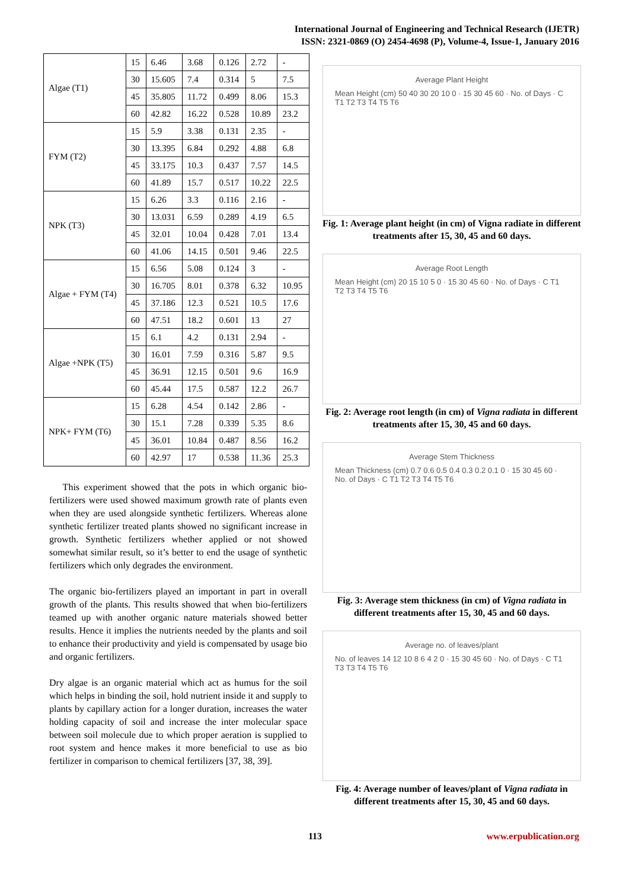International Journal of Engineering and Technical Research (IJETR)
ISSN: 2321-0869 (O) 2454-4698 (P), Volume-4, Issue-1, January 2016
| Algae (T1) | 15 | 6.46 | 3.68 | 0.126 | 2.72 | - |
| | 30 | 15.605 | 7.4 | 0.314 | 5 | 7.5 |
| | 45 | 35.805 | 11.72 | 0.499 | 8.06 | 15.3 |
| | 60 | 42.82 | 16.22 | 0.528 | 10.89 | 23.2 |
| FYM (T2) | 15 | 5.9 | 3.38 | 0.131 | 2.35 | - |
| | 30 | 13.395 | 6.84 | 0.292 | 4.88 | 6.8 |
| | 45 | 33.175 | 10.3 | 0.437 | 7.57 | 14.5 |
| | 60 | 41.89 | 15.7 | 0.517 | 10.22 | 22.5 |
| NPK (T3) | 15 | 6.26 | 3.3 | 0.116 | 2.16 | - |
| | 30 | 13.031 | 6.59 | 0.289 | 4.19 | 6.5 |
| | 45 | 32.01 | 10.04 | 0.428 | 7.01 | 13.4 |
| | 60 | 41.06 | 14.15 | 0.501 | 9.46 | 22.5 |
| Algae + FYM (T4) | 15 | 6.56 | 5.08 | 0.124 | 3 | - |
| | 30 | 16.705 | 8.01 | 0.378 | 6.32 | 10.95 |
| | 45 | 37.186 | 12.3 | 0.521 | 10.5 | 17.6 |
| | 60 | 47.51 | 18.2 | 0.601 | 13 | 27 |
| Algae +NPK (T5) | 15 | 6.1 | 4.2 | 0.131 | 2.94 | - |
| | 30 | 16.01 | 7.59 | 0.316 | 5.87 | 9.5 |
| | 45 | 36.91 | 12.15 | 0.501 | 9.6 | 16.9 |
| | 60 | 45.44 | 17.5 | 0.587 | 12.2 | 26.7 |
| NPK+ FYM (T6) | 15 | 6.28 | 4.54 | 0.142 | 2.86 | - |
| | 30 | 15.1 | 7.28 | 0.339 | 5.35 | 8.6 |
| | 45 | 36.01 | 10.84 | 0.487 | 8.56 | 16.2 |
| | 60 | 42.97 | 17 | 0.538 | 11.36 | 25.3 |
This experiment showed that the pots in which organic bio-fertilizers were used showed maximum growth rate of plants even when they are used alongside synthetic fertilizers. Whereas alone synthetic fertilizer treated plants showed no significant increase in growth. Synthetic fertilizers whether applied or not showed somewhat similar result, so it’s better to end the usage of synthetic fertilizers which only degrades the environment.
The organic bio-fertilizers played an important in part in overall growth of the plants. This results showed that when bio-fertilizers teamed up with another organic nature materials showed better results. Hence it implies the nutrients needed by the plants and soil to enhance their productivity and yield is compensated by usage bio and organic fertilizers.
Dry algae is an organic material which act as humus for the soil which helps in binding the soil, hold nutrient inside it and supply to plants by capillary action for a longer duration, increases the water holding capacity of soil and increase the inter molecular space between soil molecule due to which proper aeration is supplied to root system and hence makes it more beneficial to use as bio fertilizer in comparison to chemical fertilizers [37, 38, 39].
Average Plant Height
Mean Height (cm) 50 40 30 20 10 0 · 15 30 45 60 · No. of Days · C T1 T2 T3 T4 T5 T6
Fig. 1: Average plant height (in cm) of Vigna radiate in different treatments after 15, 30, 45 and 60 days.
Average Root Length
Mean Height (cm) 20 15 10 5 0 · 15 30 45 60 · No. of Days · C T1 T2 T3 T4 T5 T6
Fig. 2: Average root length (in cm) of Vigna radiata in different treatments after 15, 30, 45 and 60 days.
Average Stem Thickness
Mean Thickness (cm) 0.7 0.6 0.5 0.4 0.3 0.2 0.1 0 · 15 30 45 60 · No. of Days · C T1 T2 T3 T4 T5 T6
Fig. 3: Average stem thickness (in cm) of Vigna radiata in different treatments after 15, 30, 45 and 60 days.
Average no. of leaves/plant
No. of leaves 14 12 10 8 6 4 2 0 · 15 30 45 60 · No. of Days · C T1 T3 T3 T4 T5 T6
Fig. 4: Average number of leaves/plant of Vigna radiata in different treatments after 15, 30, 45 and 60 days.
113 www.erpublication.org